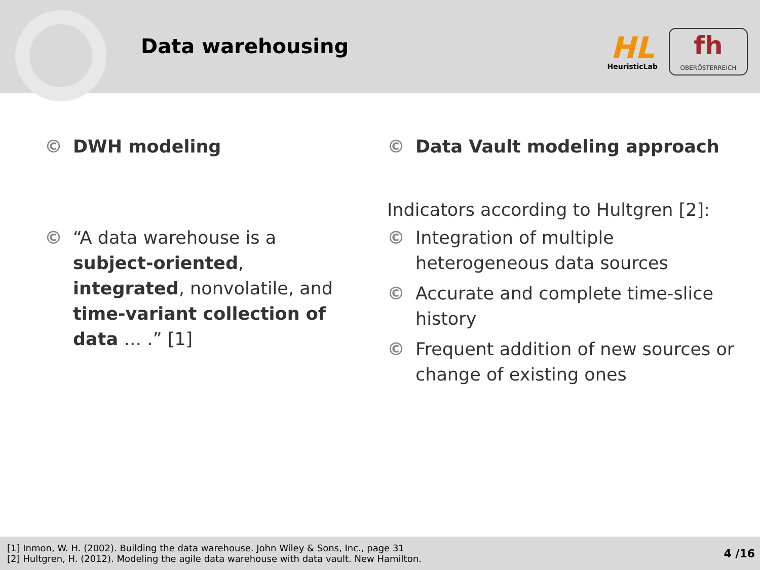Data warehousing
HL
HeuristicLab
fh
OBERÖSTERREICH
© DWH modeling
© “A data warehouse is a subject-oriented, integrated, nonvolatile, and time-variant collection of data … .” [1]
© Data Vault modeling approach
Indicators according to Hultgren [2]:
© Integration of multiple heterogeneous data sources
© Accurate and complete time-slice history
© Frequent addition of new sources or change of existing ones
[1] Inmon, W. H. (2002). Building the data warehouse. John Wiley & Sons, Inc., page 31
[2] Hultgren, H. (2012). Modeling the agile data warehouse with data vault. New Hamilton.
4 /16